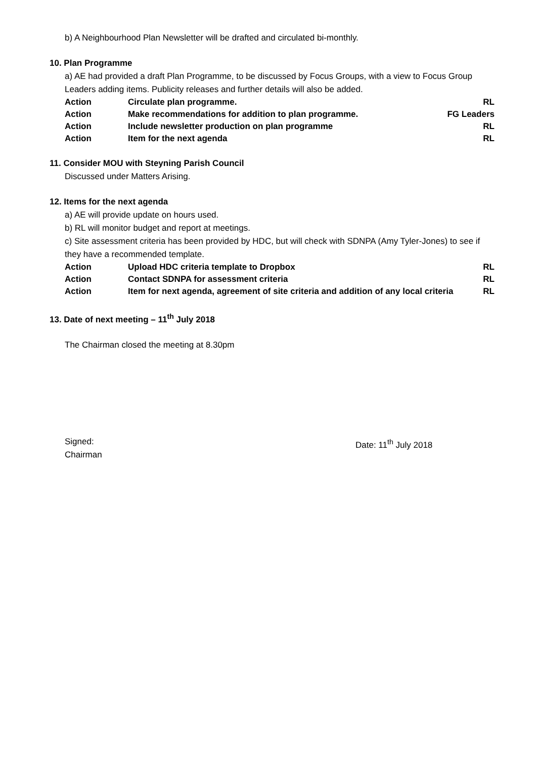b) A Neighbourhood Plan Newsletter will be drafted and circulated bi-monthly.
10. Plan Programme
a) AE had provided a draft Plan Programme, to be discussed by Focus Groups, with a view to Focus Group Leaders adding items. Publicity releases and further details will also be added.
| Action | Circulate plan programme. | RL |
| Action | Make recommendations for addition to plan programme. | FG Leaders |
| Action | Include newsletter production on plan programme | RL |
| Action | Item for the next agenda | RL |
11. Consider MOU with Steyning Parish Council
Discussed under Matters Arising.
12. Items for the next agenda
a) AE will provide update on hours used.
b) RL will monitor budget and report at meetings.
c) Site assessment criteria has been provided by HDC, but will check with SDNPA (Amy Tyler-Jones) to see if they have a recommended template.
| Action | Upload HDC criteria template to Dropbox | RL |
| Action | Contact SDNPA for assessment criteria | RL |
| Action | Item for next agenda, agreement of site criteria and addition of any local criteria | RL |
13. Date of next meeting – 11<sup>th</sup> July 2018
The Chairman closed the meeting at 8.30pm
Signed:
Chairman
Date: 11<sup>th</sup> July 2018